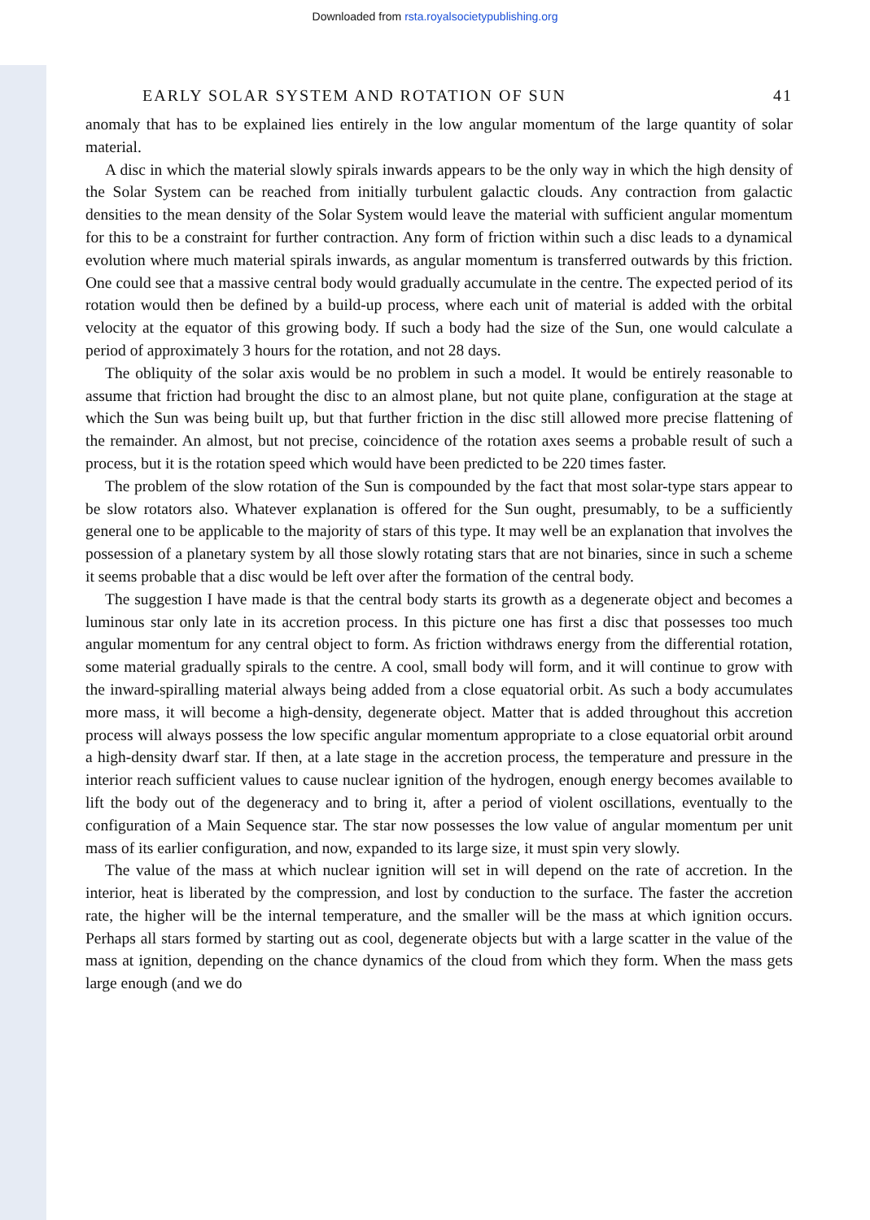Downloaded from rsta.royalsocietypublishing.org
EARLY SOLAR SYSTEM AND ROTATION OF SUN 41
anomaly that has to be explained lies entirely in the low angular momentum of the large quantity of solar material.
A disc in which the material slowly spirals inwards appears to be the only way in which the high density of the Solar System can be reached from initially turbulent galactic clouds. Any contraction from galactic densities to the mean density of the Solar System would leave the material with sufficient angular momentum for this to be a constraint for further contraction. Any form of friction within such a disc leads to a dynamical evolution where much material spirals inwards, as angular momentum is transferred outwards by this friction. One could see that a massive central body would gradually accumulate in the centre. The expected period of its rotation would then be defined by a build-up process, where each unit of material is added with the orbital velocity at the equator of this growing body. If such a body had the size of the Sun, one would calculate a period of approximately 3 hours for the rotation, and not 28 days.
The obliquity of the solar axis would be no problem in such a model. It would be entirely reasonable to assume that friction had brought the disc to an almost plane, but not quite plane, configuration at the stage at which the Sun was being built up, but that further friction in the disc still allowed more precise flattening of the remainder. An almost, but not precise, coincidence of the rotation axes seems a probable result of such a process, but it is the rotation speed which would have been predicted to be 220 times faster.
The problem of the slow rotation of the Sun is compounded by the fact that most solar-type stars appear to be slow rotators also. Whatever explanation is offered for the Sun ought, presumably, to be a sufficiently general one to be applicable to the majority of stars of this type. It may well be an explanation that involves the possession of a planetary system by all those slowly rotating stars that are not binaries, since in such a scheme it seems probable that a disc would be left over after the formation of the central body.
The suggestion I have made is that the central body starts its growth as a degenerate object and becomes a luminous star only late in its accretion process. In this picture one has first a disc that possesses too much angular momentum for any central object to form. As friction withdraws energy from the differential rotation, some material gradually spirals to the centre. A cool, small body will form, and it will continue to grow with the inward-spiralling material always being added from a close equatorial orbit. As such a body accumulates more mass, it will become a high-density, degenerate object. Matter that is added throughout this accretion process will always possess the low specific angular momentum appropriate to a close equatorial orbit around a high-density dwarf star. If then, at a late stage in the accretion process, the temperature and pressure in the interior reach sufficient values to cause nuclear ignition of the hydrogen, enough energy becomes available to lift the body out of the degeneracy and to bring it, after a period of violent oscillations, eventually to the configuration of a Main Sequence star. The star now possesses the low value of angular momentum per unit mass of its earlier configuration, and now, expanded to its large size, it must spin very slowly.
The value of the mass at which nuclear ignition will set in will depend on the rate of accretion. In the interior, heat is liberated by the compression, and lost by conduction to the surface. The faster the accretion rate, the higher will be the internal temperature, and the smaller will be the mass at which ignition occurs. Perhaps all stars formed by starting out as cool, degenerate objects but with a large scatter in the value of the mass at ignition, depending on the chance dynamics of the cloud from which they form. When the mass gets large enough (and we do